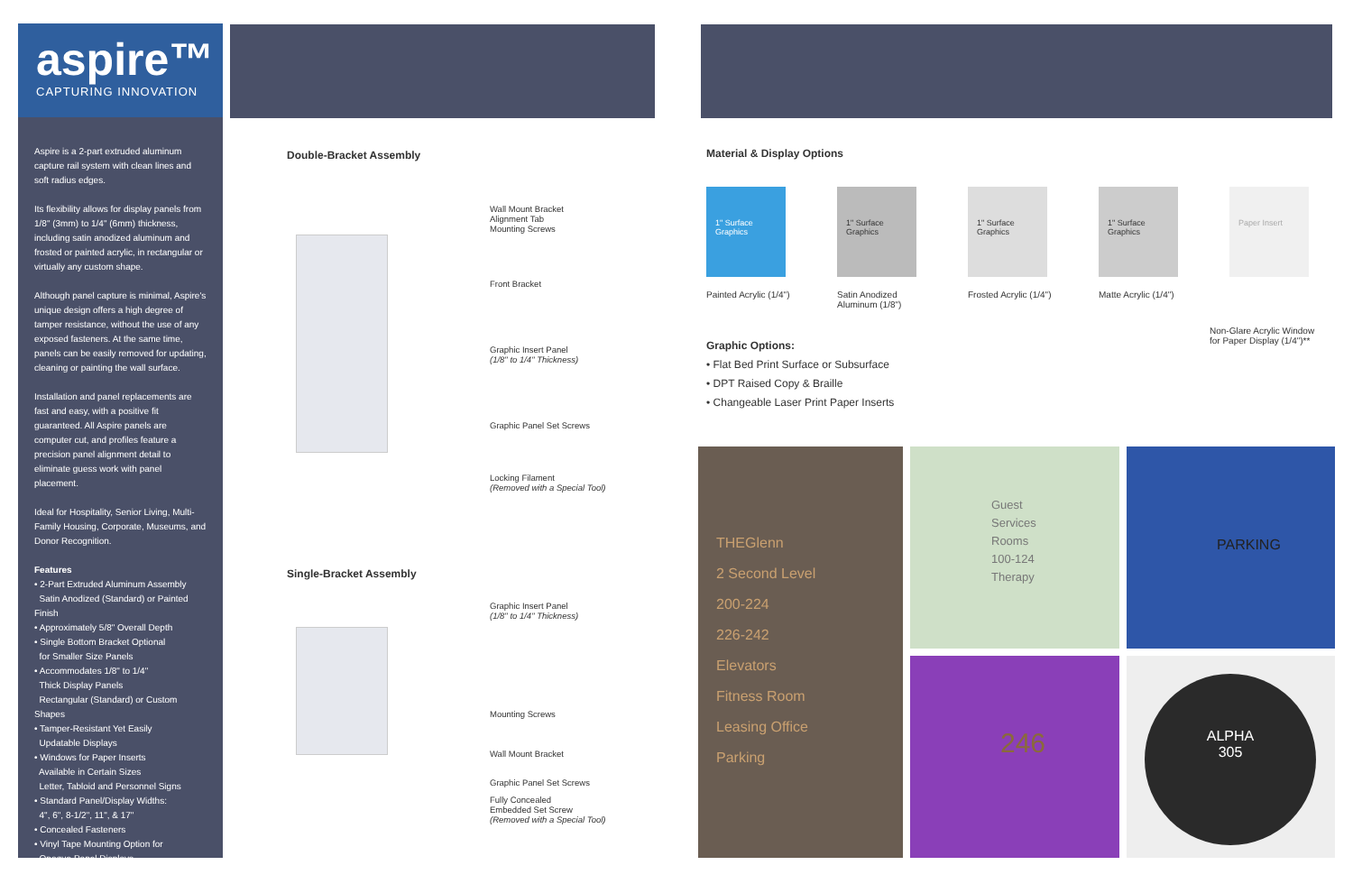aspire™
CAPTURING INNOVATION
Aspire is a 2-part extruded aluminum capture rail system with clean lines and soft radius edges.
Its flexibility allows for display panels from 1/8" (3mm) to 1/4" (6mm) thickness, including satin anodized aluminum and frosted or painted acrylic, in rectangular or virtually any custom shape.
Although panel capture is minimal, Aspire's unique design offers a high degree of tamper resistance, without the use of any exposed fasteners. At the same time, panels can be easily removed for updating, cleaning or painting the wall surface.
Installation and panel replacements are fast and easy, with a positive fit guaranteed. All Aspire panels are computer cut, and profiles feature a precision panel alignment detail to eliminate guess work with panel placement.
Ideal for Hospitality, Senior Living, Multi-Family Housing, Corporate, Museums, and Donor Recognition.
Features
• 2-Part Extruded Aluminum Assembly
Satin Anodized (Standard) or Painted Finish
• Approximately 5/8" Overall Depth
• Single Bottom Bracket Optional
for Smaller Size Panels
• Accommodates 1/8" to 1/4"
Thick Display Panels
Rectangular (Standard) or Custom Shapes
• Tamper-Resistant Yet Easily
Updatable Displays
• Windows for Paper Inserts
Available in Certain Sizes
Letter, Tabloid and Personnel Signs
• Standard Panel/Display Widths:
4", 6", 8-1/2", 11", & 17"
• Concealed Fasteners
• Vinyl Tape Mounting Option for
Opaque Panel Displays
Double-Bracket Assembly
Wall Mount Bracket
Alignment Tab
Mounting Screws
Front Bracket
Graphic Insert Panel
(1/8" to 1/4" Thickness)
Graphic Panel Set Screws
Locking Filament
(Removed with a Special Tool)
Single-Bracket Assembly
Graphic Insert Panel
(1/8" to 1/4" Thickness)
Mounting Screws
Wall Mount Bracket
Graphic Panel Set Screws
Fully Concealed
Embedded Set Screw
(Removed with a Special Tool)
Material & Display Options
1" Surface Graphics
Painted Acrylic (1/4")
1" Surface Graphics
Satin Anodized Aluminum (1/8")
1" Surface Graphics
Frosted Acrylic (1/4")
1" Surface Graphics
Matte Acrylic (1/4")
Paper Insert
Non-Glare Acrylic Window
for Paper Display (1/4")**
Graphic Options:
• Flat Bed Print Surface or Subsurface
• DPT Raised Copy & Braille
• Changeable Laser Print Paper Inserts
THEGlenn
2 Second Level
200-224
226-242
Elevators
Fitness Room
Leasing Office
Parking
Guest Services
Rooms 100-124
Therapy
PARKING
246
ALPHA
305